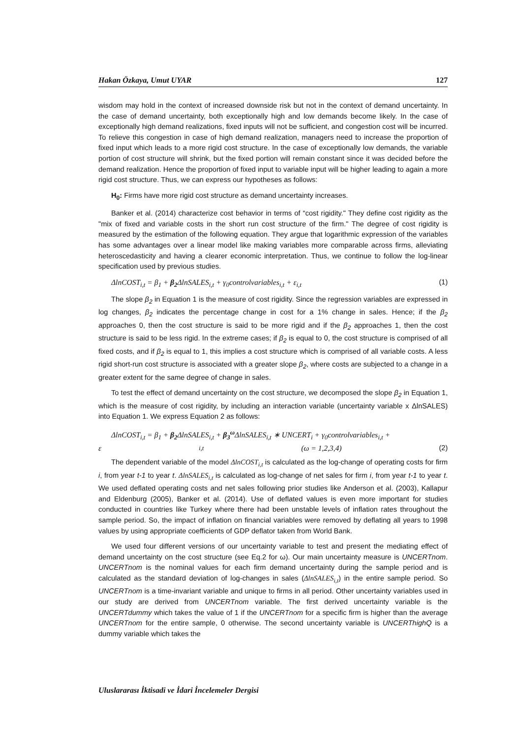Hakan Özkaya, Umut UYAR 127
wisdom may hold in the context of increased downside risk but not in the context of demand uncertainty. In the case of demand uncertainty, both exceptionally high and low demands become likely. In the case of exceptionally high demand realizations, fixed inputs will not be sufficient, and congestion cost will be incurred. To relieve this congestion in case of high demand realization, managers need to increase the proportion of fixed input which leads to a more rigid cost structure. In the case of exceptionally low demands, the variable portion of cost structure will shrink, but the fixed portion will remain constant since it was decided before the demand realization. Hence the proportion of fixed input to variable input will be higher leading to again a more rigid cost structure. Thus, we can express our hypotheses as follows:
H<sub>0</sub>: Firms have more rigid cost structure as demand uncertainty increases.
Banker et al. (2014) characterize cost behavior in terms of “cost rigidity." They define cost rigidity as the "mix of fixed and variable costs in the short run cost structure of the firm." The degree of cost rigidity is measured by the estimation of the following equation. They argue that logarithmic expression of the variables has some advantages over a linear model like making variables more comparable across firms, alleviating heteroscedasticity and having a clearer economic interpretation. Thus, we continue to follow the log-linear specification used by previous studies.
ΔlnCOST<sub>i,t</sub> = β<sub>1</sub> + β<sub>2</sub> ΔlnSALES<sub>i,t</sub> + γ<sub>0</sub>controlvariables<sub>i,t</sub> + ε<sub>i,t</sub> (1)
The slope β<sub>2</sub> in Equation 1 is the measure of cost rigidity. Since the regression variables are expressed in log changes, β<sub>2</sub> indicates the percentage change in cost for a 1% change in sales. Hence; if the β<sub>2</sub> approaches 0, then the cost structure is said to be more rigid and if the β<sub>2</sub> approaches 1, then the cost structure is said to be less rigid. In the extreme cases; if β<sub>2</sub> is equal to 0, the cost structure is comprised of all fixed costs, and if β<sub>2</sub> is equal to 1, this implies a cost structure which is comprised of all variable costs. A less rigid short-run cost structure is associated with a greater slope β<sub>2</sub>, where costs are subjected to a change in a greater extent for the same degree of change in sales.
To test the effect of demand uncertainty on the cost structure, we decomposed the slope β<sub>2</sub> in Equation 1, which is the measure of cost rigidity, by including an interaction variable (uncertainty variable x ΔlnSALES) into Equation 1. We express Equation 2 as follows:
ΔlnCOST<sub>i,t</sub> = β<sub>1</sub> + β<sub>2</sub> ΔlnSALES<sub>i,t</sub> + β<sub>3</sub><sup>ω</sup> ΔlnSALES<sub>i,t</sub> ∗ UNCERT<sub>i</sub> + γ<sub>0</sub>controlvariables<sub>i,t</sub> +
ε<sub>i,t</sub> (ω = 1,2,3,4) (2)
The dependent variable of the model ΔlnCOST<sub>i,t</sub> is calculated as the log-change of operating costs for firm i, from year t-1 to year t. ΔlnSALES<sub>i,t</sub> is calculated as log-change of net sales for firm i, from year t-1 to year t. We used deflated operating costs and net sales following prior studies like Anderson et al. (2003), Kallapur and Eldenburg (2005), Banker et al. (2014). Use of deflated values is even more important for studies conducted in countries like Turkey where there had been unstable levels of inflation rates throughout the sample period. So, the impact of inflation on financial variables were removed by deflating all years to 1998 values by using appropriate coefficients of GDP deflator taken from World Bank.
We used four different versions of our uncertainty variable to test and present the mediating effect of demand uncertainty on the cost structure (see Eq.2 for ω). Our main uncertainty measure is UNCERTnom. UNCERTnom is the nominal values for each firm demand uncertainty during the sample period and is calculated as the standard deviation of log-changes in sales (ΔlnSALES<sub>i,t</sub>) in the entire sample period. So UNCERTnom is a time-invariant variable and unique to firms in all period. Other uncertainty variables used in our study are derived from UNCERTnom variable. The first derived uncertainty variable is the UNCERTdummy which takes the value of 1 if the UNCERTnom for a specific firm is higher than the average UNCERTnom for the entire sample, 0 otherwise. The second uncertainty variable is UNCERThighQ is a dummy variable which takes the
Uluslararası İktisadi ve İdari İncelemeler Dergisi